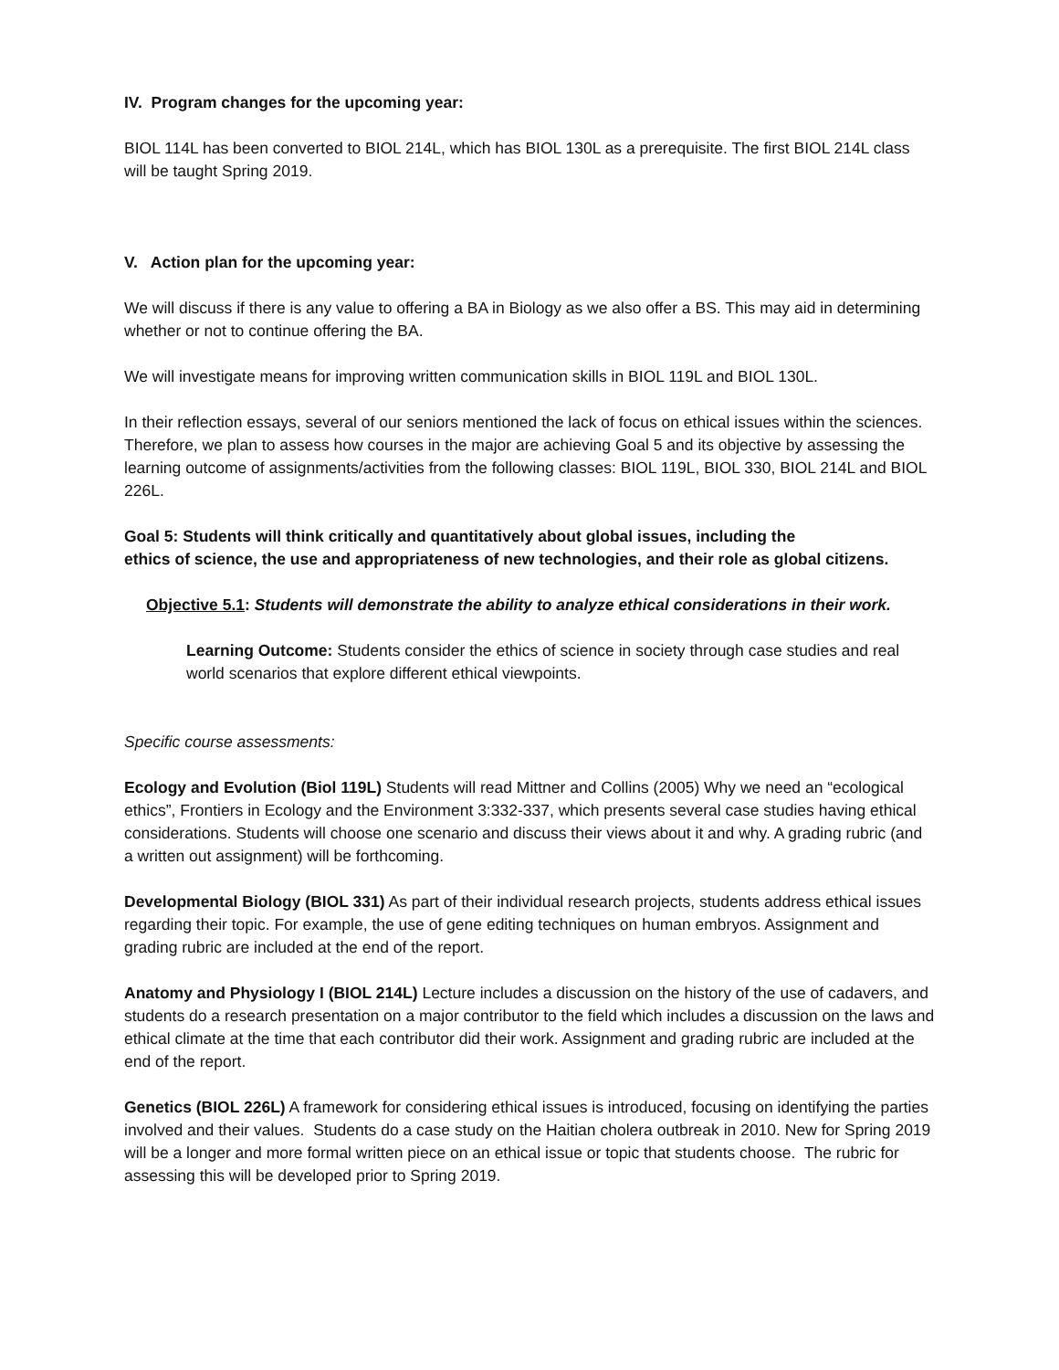IV. Program changes for the upcoming year:
BIOL 114L has been converted to BIOL 214L, which has BIOL 130L as a prerequisite. The first BIOL 214L class will be taught Spring 2019.
V. Action plan for the upcoming year:
We will discuss if there is any value to offering a BA in Biology as we also offer a BS. This may aid in determining whether or not to continue offering the BA.
We will investigate means for improving written communication skills in BIOL 119L and BIOL 130L.
In their reflection essays, several of our seniors mentioned the lack of focus on ethical issues within the sciences. Therefore, we plan to assess how courses in the major are achieving Goal 5 and its objective by assessing the learning outcome of assignments/activities from the following classes: BIOL 119L, BIOL 330, BIOL 214L and BIOL 226L.
Goal 5: Students will think critically and quantitatively about global issues, including the
ethics of science, the use and appropriateness of new technologies, and their role as global citizens.
Objective 5.1: Students will demonstrate the ability to analyze ethical considerations in their work.
Learning Outcome: Students consider the ethics of science in society through case studies and real world scenarios that explore different ethical viewpoints.
Specific course assessments:
Ecology and Evolution (Biol 119L) Students will read Mittner and Collins (2005) Why we need an “ecological ethics”, Frontiers in Ecology and the Environment 3:332-337, which presents several case studies having ethical considerations. Students will choose one scenario and discuss their views about it and why. A grading rubric (and a written out assignment) will be forthcoming.
Developmental Biology (BIOL 331) As part of their individual research projects, students address ethical issues regarding their topic. For example, the use of gene editing techniques on human embryos. Assignment and grading rubric are included at the end of the report.
Anatomy and Physiology I (BIOL 214L) Lecture includes a discussion on the history of the use of cadavers, and students do a research presentation on a major contributor to the field which includes a discussion on the laws and ethical climate at the time that each contributor did their work. Assignment and grading rubric are included at the end of the report.
Genetics (BIOL 226L) A framework for considering ethical issues is introduced, focusing on identifying the parties involved and their values. Students do a case study on the Haitian cholera outbreak in 2010. New for Spring 2019 will be a longer and more formal written piece on an ethical issue or topic that students choose. The rubric for assessing this will be developed prior to Spring 2019.